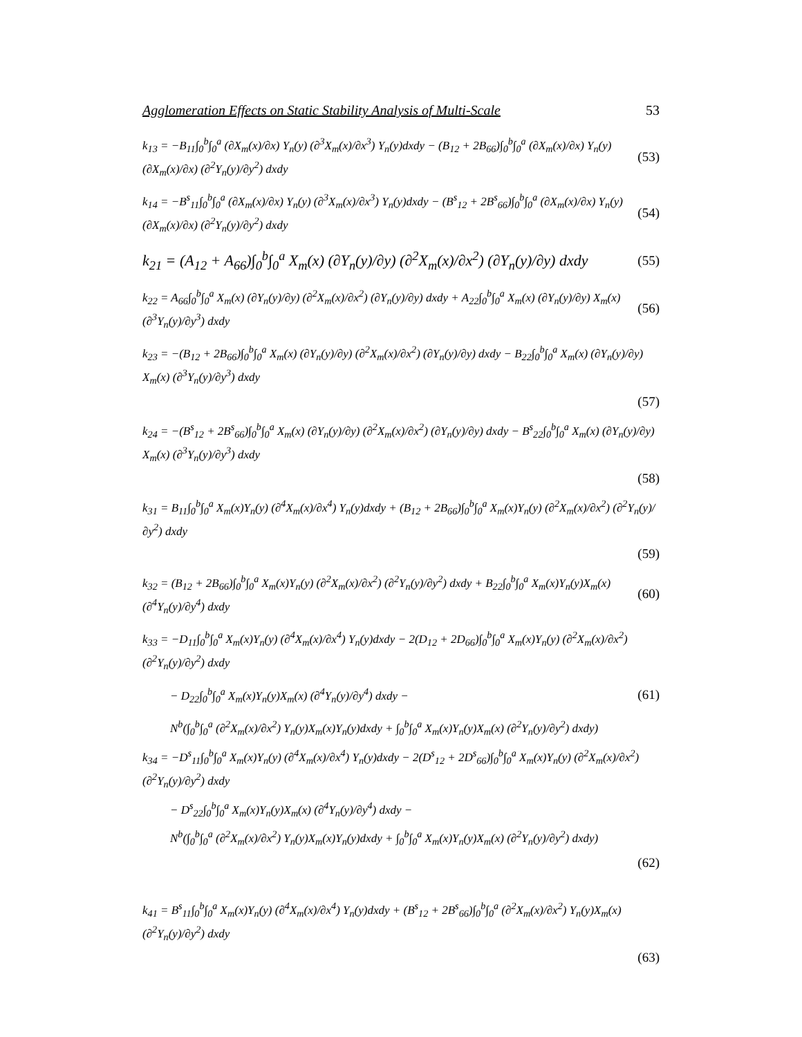Agglomeration Effects on Static Stability Analysis of Multi-Scale 53
k<sub>13</sub> = −B<sub>11</sub>∫<sub>0</sub><sup>b</sup>∫<sub>0</sub><sup>a</sup> (∂X<sub>m</sub>(x)/∂x) Y<sub>n</sub>(y) (∂<sup>3</sup>X<sub>m</sub>(x)/∂x<sup>3</sup>) Y<sub>n</sub>(y)dxdy − (B<sub>12</sub> + 2B<sub>66</sub>)∫<sub>0</sub><sup>b</sup>∫<sub>0</sub><sup>a</sup> (∂X<sub>m</sub>(x)/∂x) Y<sub>n</sub>(y) (∂X<sub>m</sub>(x)/∂x) (∂<sup>2</sup>Y<sub>n</sub>(y)/∂y<sup>2</sup>) dxdy (53)
k<sub>14</sub> = −B<sup>s</sup><sub>11</sub>∫<sub>0</sub><sup>b</sup>∫<sub>0</sub><sup>a</sup> (∂X<sub>m</sub>(x)/∂x) Y<sub>n</sub>(y) (∂<sup>3</sup>X<sub>m</sub>(x)/∂x<sup>3</sup>) Y<sub>n</sub>(y)dxdy − (B<sup>s</sup><sub>12</sub> + 2B<sup>s</sup><sub>66</sub>)∫<sub>0</sub><sup>b</sup>∫<sub>0</sub><sup>a</sup> (∂X<sub>m</sub>(x)/∂x) Y<sub>n</sub>(y) (∂X<sub>m</sub>(x)/∂x) (∂<sup>2</sup>Y<sub>n</sub>(y)/∂y<sup>2</sup>) dxdy (54)
k<sub>21</sub> = (A<sub>12</sub> + A<sub>66</sub>)∫<sub>0</sub><sup>b</sup>∫<sub>0</sub><sup>a</sup> X<sub>m</sub>(x) (∂Y<sub>n</sub>(y)/∂y) (∂<sup>2</sup>X<sub>m</sub>(x)/∂x<sup>2</sup>) (∂Y<sub>n</sub>(y)/∂y) dxdy (55)
k<sub>22</sub> = A<sub>66</sub>∫<sub>0</sub><sup>b</sup>∫<sub>0</sub><sup>a</sup> X<sub>m</sub>(x) (∂Y<sub>n</sub>(y)/∂y) (∂<sup>2</sup>X<sub>m</sub>(x)/∂x<sup>2</sup>) (∂Y<sub>n</sub>(y)/∂y) dxdy + A<sub>22</sub>∫<sub>0</sub><sup>b</sup>∫<sub>0</sub><sup>a</sup> X<sub>m</sub>(x) (∂Y<sub>n</sub>(y)/∂y) X<sub>m</sub>(x) (∂<sup>3</sup>Y<sub>n</sub>(y)/∂y<sup>3</sup>) dxdy (56)
k<sub>23</sub> = −(B<sub>12</sub> + 2B<sub>66</sub>)∫<sub>0</sub><sup>b</sup>∫<sub>0</sub><sup>a</sup> X<sub>m</sub>(x) (∂Y<sub>n</sub>(y)/∂y) (∂<sup>2</sup>X<sub>m</sub>(x)/∂x<sup>2</sup>) (∂Y<sub>n</sub>(y)/∂y) dxdy − B<sub>22</sub>∫<sub>0</sub><sup>b</sup>∫<sub>0</sub><sup>a</sup> X<sub>m</sub>(x) (∂Y<sub>n</sub>(y)/∂y) X<sub>m</sub>(x) (∂<sup>3</sup>Y<sub>n</sub>(y)/∂y<sup>3</sup>) dxdy
(57)
k<sub>24</sub> = −(B<sup>s</sup><sub>12</sub> + 2B<sup>s</sup><sub>66</sub>)∫<sub>0</sub><sup>b</sup>∫<sub>0</sub><sup>a</sup> X<sub>m</sub>(x) (∂Y<sub>n</sub>(y)/∂y) (∂<sup>2</sup>X<sub>m</sub>(x)/∂x<sup>2</sup>) (∂Y<sub>n</sub>(y)/∂y) dxdy − B<sup>s</sup><sub>22</sub>∫<sub>0</sub><sup>b</sup>∫<sub>0</sub><sup>a</sup> X<sub>m</sub>(x) (∂Y<sub>n</sub>(y)/∂y) X<sub>m</sub>(x) (∂<sup>3</sup>Y<sub>n</sub>(y)/∂y<sup>3</sup>) dxdy
(58)
k<sub>31</sub> = B<sub>11</sub>∫<sub>0</sub><sup>b</sup>∫<sub>0</sub><sup>a</sup> X<sub>m</sub>(x)Y<sub>n</sub>(y) (∂<sup>4</sup>X<sub>m</sub>(x)/∂x<sup>4</sup>) Y<sub>n</sub>(y)dxdy + (B<sub>12</sub> + 2B<sub>66</sub>)∫<sub>0</sub><sup>b</sup>∫<sub>0</sub><sup>a</sup> X<sub>m</sub>(x)Y<sub>n</sub>(y) (∂<sup>2</sup>X<sub>m</sub>(x)/∂x<sup>2</sup>) (∂<sup>2</sup>Y<sub>n</sub>(y)/∂y<sup>2</sup>) dxdy
(59)
k<sub>32</sub> = (B<sub>12</sub> + 2B<sub>66</sub>)∫<sub>0</sub><sup>b</sup>∫<sub>0</sub><sup>a</sup> X<sub>m</sub>(x)Y<sub>n</sub>(y) (∂<sup>2</sup>X<sub>m</sub>(x)/∂x<sup>2</sup>) (∂<sup>2</sup>Y<sub>n</sub>(y)/∂y<sup>2</sup>) dxdy + B<sub>22</sub>∫<sub>0</sub><sup>b</sup>∫<sub>0</sub><sup>a</sup> X<sub>m</sub>(x)Y<sub>n</sub>(y)X<sub>m</sub>(x) (∂<sup>4</sup>Y<sub>n</sub>(y)/∂y<sup>4</sup>) dxdy (60)
k<sub>33</sub> = −D<sub>11</sub>∫<sub>0</sub><sup>b</sup>∫<sub>0</sub><sup>a</sup> X<sub>m</sub>(x)Y<sub>n</sub>(y) (∂<sup>4</sup>X<sub>m</sub>(x)/∂x<sup>4</sup>) Y<sub>n</sub>(y)dxdy − 2(D<sub>12</sub> + 2D<sub>66</sub>)∫<sub>0</sub><sup>b</sup>∫<sub>0</sub><sup>a</sup> X<sub>m</sub>(x)Y<sub>n</sub>(y) (∂<sup>2</sup>X<sub>m</sub>(x)/∂x<sup>2</sup>) (∂<sup>2</sup>Y<sub>n</sub>(y)/∂y<sup>2</sup>) dxdy
− D<sub>22</sub>∫<sub>0</sub><sup>b</sup>∫<sub>0</sub><sup>a</sup> X<sub>m</sub>(x)Y<sub>n</sub>(y)X<sub>m</sub>(x) (∂<sup>4</sup>Y<sub>n</sub>(y)/∂y<sup>4</sup>) dxdy − (61)
N<sup>b</sup>(∫<sub>0</sub><sup>b</sup>∫<sub>0</sub><sup>a</sup> (∂<sup>2</sup>X<sub>m</sub>(x)/∂x<sup>2</sup>) Y<sub>n</sub>(y)X<sub>m</sub>(x)Y<sub>n</sub>(y)dxdy + ∫<sub>0</sub><sup>b</sup>∫<sub>0</sub><sup>a</sup> X<sub>m</sub>(x)Y<sub>n</sub>(y)X<sub>m</sub>(x) (∂<sup>2</sup>Y<sub>n</sub>(y)/∂y<sup>2</sup>) dxdy)
k<sub>34</sub> = −D<sup>s</sup><sub>11</sub>∫<sub>0</sub><sup>b</sup>∫<sub>0</sub><sup>a</sup> X<sub>m</sub>(x)Y<sub>n</sub>(y) (∂<sup>4</sup>X<sub>m</sub>(x)/∂x<sup>4</sup>) Y<sub>n</sub>(y)dxdy − 2(D<sup>s</sup><sub>12</sub> + 2D<sup>s</sup><sub>66</sub>)∫<sub>0</sub><sup>b</sup>∫<sub>0</sub><sup>a</sup> X<sub>m</sub>(x)Y<sub>n</sub>(y) (∂<sup>2</sup>X<sub>m</sub>(x)/∂x<sup>2</sup>) (∂<sup>2</sup>Y<sub>n</sub>(y)/∂y<sup>2</sup>) dxdy
− D<sup>s</sup><sub>22</sub>∫<sub>0</sub><sup>b</sup>∫<sub>0</sub><sup>a</sup> X<sub>m</sub>(x)Y<sub>n</sub>(y)X<sub>m</sub>(x) (∂<sup>4</sup>Y<sub>n</sub>(y)/∂y<sup>4</sup>) dxdy −
N<sup>b</sup>(∫<sub>0</sub><sup>b</sup>∫<sub>0</sub><sup>a</sup> (∂<sup>2</sup>X<sub>m</sub>(x)/∂x<sup>2</sup>) Y<sub>n</sub>(y)X<sub>m</sub>(x)Y<sub>n</sub>(y)dxdy + ∫<sub>0</sub><sup>b</sup>∫<sub>0</sub><sup>a</sup> X<sub>m</sub>(x)Y<sub>n</sub>(y)X<sub>m</sub>(x) (∂<sup>2</sup>Y<sub>n</sub>(y)/∂y<sup>2</sup>) dxdy)
(62)
k<sub>41</sub> = B<sup>s</sup><sub>11</sub>∫<sub>0</sub><sup>b</sup>∫<sub>0</sub><sup>a</sup> X<sub>m</sub>(x)Y<sub>n</sub>(y) (∂<sup>4</sup>X<sub>m</sub>(x)/∂x<sup>4</sup>) Y<sub>n</sub>(y)dxdy + (B<sup>s</sup><sub>12</sub> + 2B<sup>s</sup><sub>66</sub>)∫<sub>0</sub><sup>b</sup>∫<sub>0</sub><sup>a</sup> (∂<sup>2</sup>X<sub>m</sub>(x)/∂x<sup>2</sup>) Y<sub>n</sub>(y)X<sub>m</sub>(x) (∂<sup>2</sup>Y<sub>n</sub>(y)/∂y<sup>2</sup>) dxdy
(63)